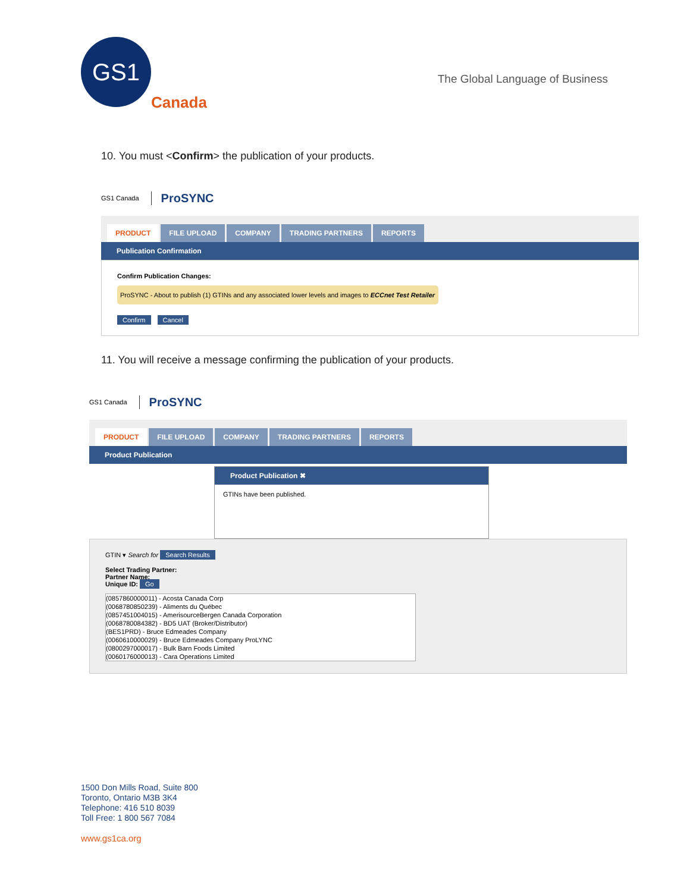GS1
Canada
The Global Language of Business
10. You must <Confirm> the publication of your products.
GS1 Canada ProSYNC
PRODUCT FILE UPLOAD COMPANY TRADING PARTNERS REPORTS
Publication Confirmation
Confirm Publication Changes:
ProSYNC - About to publish (1) GTINs and any associated lower levels and images to ECCnet Test Retailer
Confirm Cancel
11. You will receive a message confirming the publication of your products.
GS1 Canada ProSYNC
PRODUCT FILE UPLOAD COMPANY TRADING PARTNERS REPORTS
Product Publication
Product Publication ✖
GTINs have been published.
GTIN ▾ Search for Search Results
Select Trading Partner:
Partner Name:
Unique ID: Go
(0857860000011) - Acosta Canada Corp
(0068780850239) - Aliments du Québec
(0857451004015) - AmerisourceBergen Canada Corporation
(0068780084382) - BD5 UAT (Broker/Distributor)
(BES1PRD) - Bruce Edmeades Company
(0060610000029) - Bruce Edmeades Company ProLYNC
(0800297000017) - Bulk Barn Foods Limited
(0060176000013) - Cara Operations Limited
1500 Don Mills Road, Suite 800
Toronto, Ontario M3B 3K4
Telephone: 416 510 8039
Toll Free: 1 800 567 7084
www.gs1ca.org